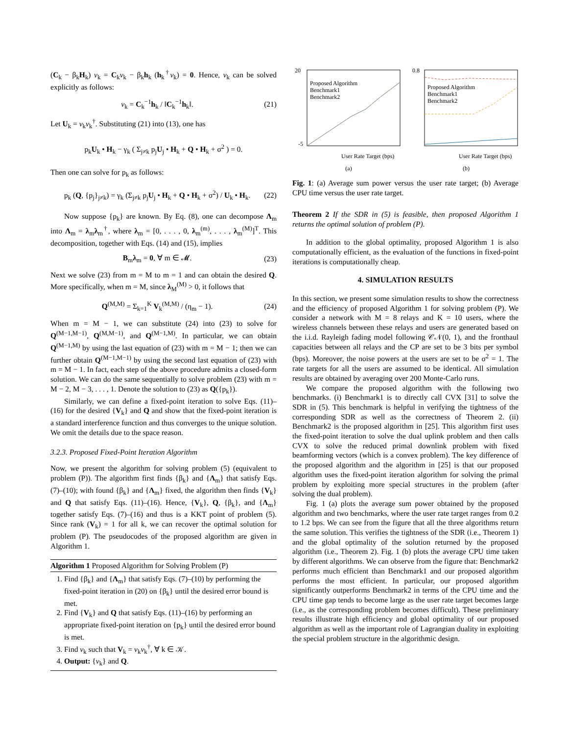(C<sub>k</sub> − β<sub>k</sub>H<sub>k</sub>) v<sub>k</sub> = C<sub>k</sub>v<sub>k</sub> − β<sub>k</sub>h<sub>k</sub> (h<sub>k</sub><sup>†</sup>v<sub>k</sub>) = 0. Hence, v<sub>k</sub> can be solved explicitly as follows:
v<sub>k</sub> = C<sub>k</sub><sup>−1</sup>h<sub>k</sub> / ‖C<sub>k</sub><sup>−1</sup>h<sub>k</sub>‖. (21)
Let U<sub>k</sub> = v<sub>k</sub>v<sub>k</sub><sup>†</sup>. Substituting (21) into (13), one has
p<sub>k</sub>U<sub>k</sub> • H<sub>k</sub> − γ<sub>k</sub> ( Σ<sub>j≠k</sub> p<sub>j</sub>U<sub>j</sub> • H<sub>k</sub> + Q • H<sub>k</sub> + σ<sup>2</sup> ) = 0.
Then one can solve for p<sub>k</sub> as follows:
p<sub>k</sub> (Q, {p<sub>j</sub>}<sub>j≠k</sub>) = γ<sub>k</sub> (Σ<sub>j≠k</sub> p<sub>j</sub>U<sub>j</sub> • H<sub>k</sub> + Q • H<sub>k</sub> + σ<sup>2</sup>) / U<sub>k</sub> • H<sub>k</sub>. (22)
Now suppose {p<sub>k</sub>} are known. By Eq. (8), one can decompose Λ<sub>m</sub> into Λ<sub>m</sub> = λ<sub>m</sub>λ<sub>m</sub><sup>†</sup>, where λ<sub>m</sub> = [0, . . . , 0, λ<sub>m</sub><sup>(m)</sup>, . . . , λ<sub>m</sub><sup>(M)</sup>]<sup>T</sup>. This decomposition, together with Eqs. (14) and (15), implies
B<sub>m</sub>λ<sub>m</sub> = 0, ∀ m ∈ 𝓜. (23)
Next we solve (23) from m = M to m = 1 and can obtain the desired Q. More specifically, when m = M, since λ<sub>M</sub><sup>(M)</sup> > 0, it follows that
Q<sup>(M,M)</sup> = Σ<sub>k=1</sub><sup>K</sup> V<sub>k</sub><sup>(M,M)</sup> / (η<sub>m</sub> − 1). (24)
When m = M − 1, we can substitute (24) into (23) to solve for Q<sup>(M−1,M−1)</sup>, Q<sup>(M,M−1)</sup>, and Q<sup>(M−1,M)</sup>. In particular, we can obtain Q<sup>(M−1,M)</sup> by using the last equation of (23) with m = M − 1; then we can further obtain Q<sup>(M−1,M−1)</sup> by using the second last equation of (23) with m = M − 1. In fact, each step of the above procedure admits a closed-form solution. We can do the same sequentially to solve problem (23) with m = M − 2, M − 3, . . . , 1. Denote the solution to (23) as Q({p<sub>k</sub>}).
Similarly, we can define a fixed-point iteration to solve Eqs. (11)–(16) for the desired {V<sub>k</sub>} and Q and show that the fixed-point iteration is a standard interference function and thus converges to the unique solution. We omit the details due to the space reason.
3.2.3. Proposed Fixed-Point Iteration Algorithm
Now, we present the algorithm for solving problem (5) (equivalent to problem (P)). The algorithm first finds {β<sub>k</sub>} and {Λ<sub>m</sub>} that satisfy Eqs. (7)–(10); with found {β<sub>k</sub>} and {Λ<sub>m</sub>} fixed, the algorithm then finds {V<sub>k</sub>} and Q that satisfy Eqs. (11)–(16). Hence, {V<sub>k</sub>}, Q, {β<sub>k</sub>}, and {Λ<sub>m</sub>} together satisfy Eqs. (7)–(16) and thus is a KKT point of problem (5). Since rank (V<sub>k</sub>) = 1 for all k, we can recover the optimal solution for problem (P). The pseudocodes of the proposed algorithm are given in Algorithm 1.
Algorithm 1 Proposed Algorithm for Solving Problem (P)
1. Find {β<sub>k</sub>} and {Λ<sub>m</sub>} that satisfy Eqs. (7)–(10) by performing the fixed-point iteration in (20) on {β<sub>k</sub>} until the desired error bound is met.
2. Find {V<sub>k</sub>} and Q that satisfy Eqs. (11)–(16) by performing an appropriate fixed-point iteration on {p<sub>k</sub>} until the desired error bound is met.
3. Find v<sub>k</sub> such that V<sub>k</sub> = v<sub>k</sub>v<sub>k</sub><sup>†</sup>, ∀ k ∈ 𝒦.
4. Output: {v<sub>k</sub>} and Q.
20
-5
User Rate Target (bps)
Proposed Algorithm
Benchmark1
Benchmark2
(a)
0.8
User Rate Target (bps)
Proposed Algorithm
Benchmark1
Benchmark2
(b)
Fig. 1: (a) Average sum power versus the user rate target; (b) Average CPU time versus the user rate target.
Theorem 2 If the SDR in (5) is feasible, then proposed Algorithm 1 returns the optimal solution of problem (P).
In addition to the global optimality, proposed Algorithm 1 is also computationally efficient, as the evaluation of the functions in fixed-point iterations is computationally cheap.
4. SIMULATION RESULTS
In this section, we present some simulation results to show the correctness and the efficiency of proposed Algorithm 1 for solving problem (P). We consider a network with M = 8 relays and K = 10 users, where the wireless channels between these relays and users are generated based on the i.i.d. Rayleigh fading model following 𝒞𝒩(0, 1), and the fronthaul capacities between all relays and the CP are set to be 3 bits per symbol (bps). Moreover, the noise powers at the users are set to be σ<sup>2</sup> = 1. The rate targets for all the users are assumed to be identical. All simulation results are obtained by averaging over 200 Monte-Carlo runs.
We compare the proposed algorithm with the following two benchmarks. (i) Benchmark1 is to directly call CVX [31] to solve the SDR in (5). This benchmark is helpful in verifying the tightness of the corresponding SDR as well as the correctness of Theorem 2. (ii) Benchmark2 is the proposed algorithm in [25]. This algorithm first uses the fixed-point iteration to solve the dual uplink problem and then calls CVX to solve the reduced primal downlink problem with fixed beamforming vectors (which is a convex problem). The key difference of the proposed algorithm and the algorithm in [25] is that our proposed algorithm uses the fixed-point iteration algorithm for solving the primal problem by exploiting more special structures in the problem (after solving the dual problem).
Fig. 1 (a) plots the average sum power obtained by the proposed algorithm and two benchmarks, where the user rate target ranges from 0.2 to 1.2 bps. We can see from the figure that all the three algorithms return the same solution. This verifies the tightness of the SDR (i.e., Theorem 1) and the global optimality of the solution returned by the proposed algorithm (i.e., Theorem 2). Fig. 1 (b) plots the average CPU time taken by different algorithms. We can observe from the figure that: Benchmark2 performs much efficient than Benchmark1 and our proposed algorithm performs the most efficient. In particular, our proposed algorithm significantly outperforms Benchmark2 in terms of the CPU time and the CPU time gap tends to become large as the user rate target becomes large (i.e., as the corresponding problem becomes difficult). These preliminary results illustrate high efficiency and global optimality of our proposed algorithm as well as the important role of Lagrangian duality in exploiting the special problem structure in the algorithmic design.